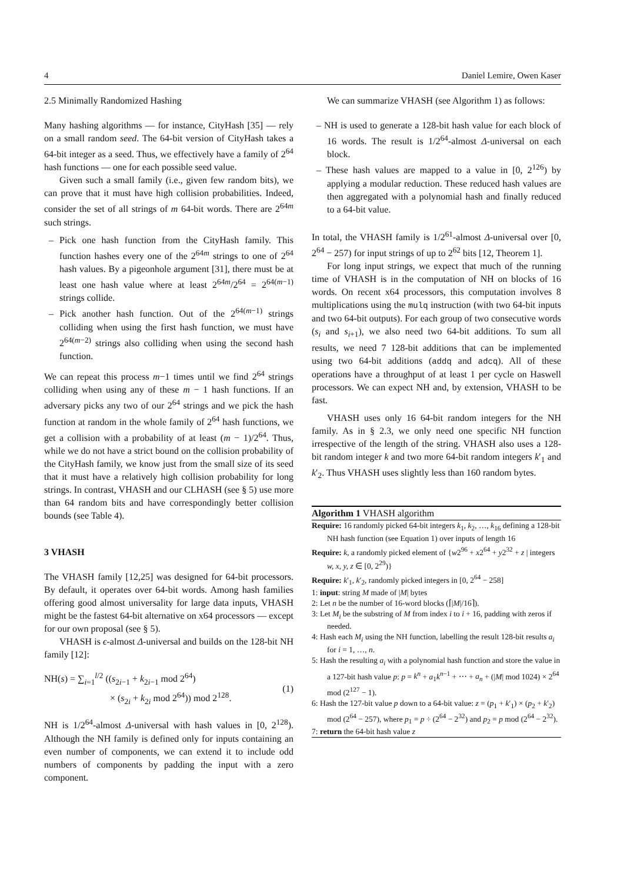4 Daniel Lemire, Owen Kaser
2.5 Minimally Randomized Hashing
Many hashing algorithms — for instance, CityHash [35] — rely on a small random seed. The 64-bit version of CityHash takes a 64-bit integer as a seed. Thus, we effectively have a family of 2<sup>64</sup> hash functions — one for each possible seed value.
Given such a small family (i.e., given few random bits), we can prove that it must have high collision probabilities. Indeed, consider the set of all strings of m 64-bit words. There are 2<sup>64m</sup> such strings.
– Pick one hash function from the CityHash family. This function hashes every one of the 2<sup>64m</sup> strings to one of 2<sup>64</sup> hash values. By a pigeonhole argument [31], there must be at least one hash value where at least 2<sup>64m</sup>/2<sup>64</sup> = 2<sup>64(m−1)</sup> strings collide.
– Pick another hash function. Out of the 2<sup>64(m−1)</sup> strings colliding when using the first hash function, we must have 2<sup>64(m−2)</sup> strings also colliding when using the second hash function.
We can repeat this process m−1 times until we find 2<sup>64</sup> strings colliding when using any of these m − 1 hash functions. If an adversary picks any two of our 2<sup>64</sup> strings and we pick the hash function at random in the whole family of 2<sup>64</sup> hash functions, we get a collision with a probability of at least (m − 1)/2<sup>64</sup>. Thus, while we do not have a strict bound on the collision probability of the CityHash family, we know just from the small size of its seed that it must have a relatively high collision probability for long strings. In contrast, VHASH and our CLHASH (see § 5) use more than 64 random bits and have correspondingly better collision bounds (see Table 4).
3 VHASH
The VHASH family [12,25] was designed for 64-bit processors. By default, it operates over 64-bit words. Among hash families offering good almost universality for large data inputs, VHASH might be the fastest 64-bit alternative on x64 processors — except for our own proposal (see § 5).
VHASH is ϵ-almost Δ-universal and builds on the 128-bit NH family [12]:
NH(s) = ∑<sub>i=1</sub><sup>l/2</sup> ((s<sub>2i−1</sub> + k<sub>2i−1</sub> mod 2<sup>64</sup>)
× (s<sub>2i</sub> + k<sub>2i</sub> mod 2<sup>64</sup>)) mod 2<sup>128</sup>.
(1)
NH is 1/2<sup>64</sup>-almost Δ-universal with hash values in [0, 2<sup>128</sup>). Although the NH family is defined only for inputs containing an even number of components, we can extend it to include odd numbers of components by padding the input with a zero component.
We can summarize VHASH (see Algorithm 1) as follows:
– NH is used to generate a 128-bit hash value for each block of 16 words. The result is 1/2<sup>64</sup>-almost Δ-universal on each block.
– These hash values are mapped to a value in [0, 2<sup>126</sup>) by applying a modular reduction. These reduced hash values are then aggregated with a polynomial hash and finally reduced to a 64-bit value.
In total, the VHASH family is 1/2<sup>61</sup>-almost Δ-universal over [0, 2<sup>64</sup> − 257) for input strings of up to 2<sup>62</sup> bits [12, Theorem 1].
For long input strings, we expect that much of the running time of VHASH is in the computation of NH on blocks of 16 words. On recent x64 processors, this computation involves 8 multiplications using the mulq instruction (with two 64-bit inputs and two 64-bit outputs). For each group of two consecutive words (s<sub>i</sub> and s<sub>i+1</sub>), we also need two 64-bit additions. To sum all results, we need 7 128-bit additions that can be implemented using two 64-bit additions (addq and adcq). All of these operations have a throughput of at least 1 per cycle on Haswell processors. We can expect NH and, by extension, VHASH to be fast.
VHASH uses only 16 64-bit random integers for the NH family. As in § 2.3, we only need one specific NH function irrespective of the length of the string. VHASH also uses a 128-bit random integer k and two more 64-bit random integers k′<sub>1</sub> and k′<sub>2</sub>. Thus VHASH uses slightly less than 160 random bytes.
Algorithm 1 VHASH algorithm
Require: 16 randomly picked 64-bit integers k<sub>1</sub>, k<sub>2</sub>, …, k<sub>16</sub> defining a 128-bit NH hash function (see Equation 1) over inputs of length 16
Require: k, a randomly picked element of {w2<sup>96</sup> + x2<sup>64</sup> + y2<sup>32</sup> + z | integers w, x, y, z ∈ [0, 2<sup>29</sup>)}
Require: k′<sub>1</sub>, k′<sub>2</sub>, randomly picked integers in [0, 2<sup>64</sup> − 258]
1: input: string M made of |M| bytes
2: Let n be the number of 16-word blocks (⌈|M|/16⌉).
3: Let M<sub>i</sub> be the substring of M from index i to i + 16, padding with zeros if needed.
4: Hash each M<sub>i</sub> using the NH function, labelling the result 128-bit results a<sub>i</sub> for i = 1, …, n.
5: Hash the resulting a<sub>i</sub> with a polynomial hash function and store the value in a 127-bit hash value p: p = k<sup>n</sup> + a<sub>1</sub>k<sup>n−1</sup> + ⋯ + a<sub>n</sub> + (|M| mod 1024) × 2<sup>64</sup> mod (2<sup>127</sup> − 1).
6: Hash the 127-bit value p down to a 64-bit value: z = (p<sub>1</sub> + k′<sub>1</sub>) × (p<sub>2</sub> + k′<sub>2</sub>) mod (2<sup>64</sup> − 257), where p<sub>1</sub> = p ÷ (2<sup>64</sup> − 2<sup>32</sup>) and p<sub>2</sub> = p mod (2<sup>64</sup> − 2<sup>32</sup>).
7: return the 64-bit hash value z